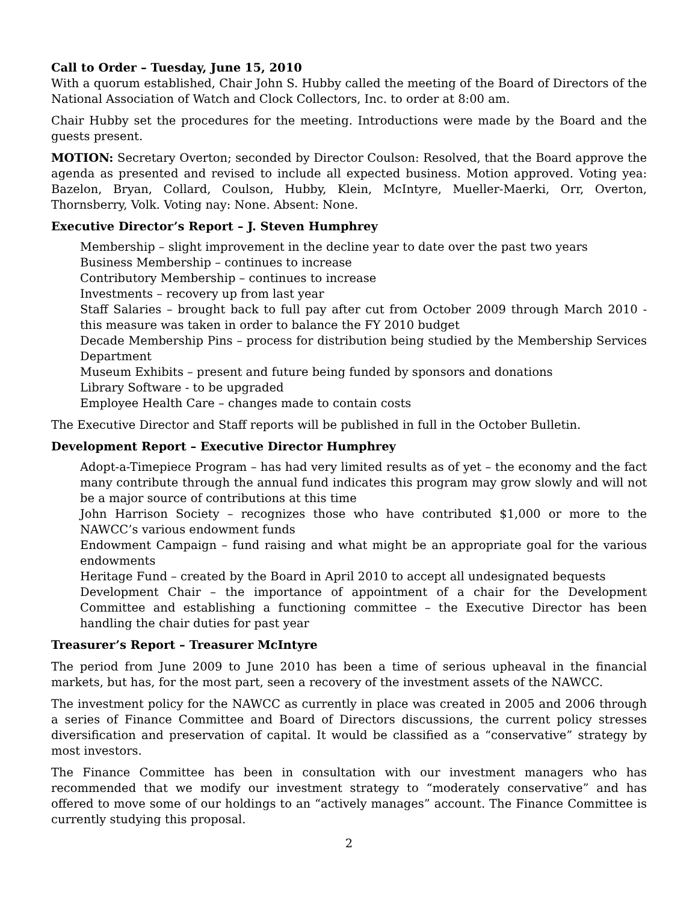Call to Order – Tuesday, June 15, 2010
With a quorum established, Chair John S. Hubby called the meeting of the Board of Directors of the National Association of Watch and Clock Collectors, Inc. to order at 8:00 am.
Chair Hubby set the procedures for the meeting. Introductions were made by the Board and the guests present.
MOTION: Secretary Overton; seconded by Director Coulson: Resolved, that the Board approve the agenda as presented and revised to include all expected business. Motion approved. Voting yea: Bazelon, Bryan, Collard, Coulson, Hubby, Klein, McIntyre, Mueller-Maerki, Orr, Overton, Thornsberry, Volk. Voting nay: None. Absent: None.
Executive Director’s Report – J. Steven Humphrey
Membership – slight improvement in the decline year to date over the past two years
Business Membership – continues to increase
Contributory Membership – continues to increase
Investments – recovery up from last year
Staff Salaries – brought back to full pay after cut from October 2009 through March 2010 - this measure was taken in order to balance the FY 2010 budget
Decade Membership Pins – process for distribution being studied by the Membership Services Department
Museum Exhibits – present and future being funded by sponsors and donations
Library Software - to be upgraded
Employee Health Care – changes made to contain costs
The Executive Director and Staff reports will be published in full in the October Bulletin.
Development Report – Executive Director Humphrey
Adopt-a-Timepiece Program – has had very limited results as of yet – the economy and the fact many contribute through the annual fund indicates this program may grow slowly and will not be a major source of contributions at this time
John Harrison Society – recognizes those who have contributed $1,000 or more to the NAWCC’s various endowment funds
Endowment Campaign – fund raising and what might be an appropriate goal for the various endowments
Heritage Fund – created by the Board in April 2010 to accept all undesignated bequests
Development Chair – the importance of appointment of a chair for the Development Committee and establishing a functioning committee – the Executive Director has been handling the chair duties for past year
Treasurer’s Report – Treasurer McIntyre
The period from June 2009 to June 2010 has been a time of serious upheaval in the financial markets, but has, for the most part, seen a recovery of the investment assets of the NAWCC.
The investment policy for the NAWCC as currently in place was created in 2005 and 2006 through a series of Finance Committee and Board of Directors discussions, the current policy stresses diversification and preservation of capital. It would be classified as a “conservative” strategy by most investors.
The Finance Committee has been in consultation with our investment managers who has recommended that we modify our investment strategy to “moderately conservative” and has offered to move some of our holdings to an “actively manages” account. The Finance Committee is currently studying this proposal.
2